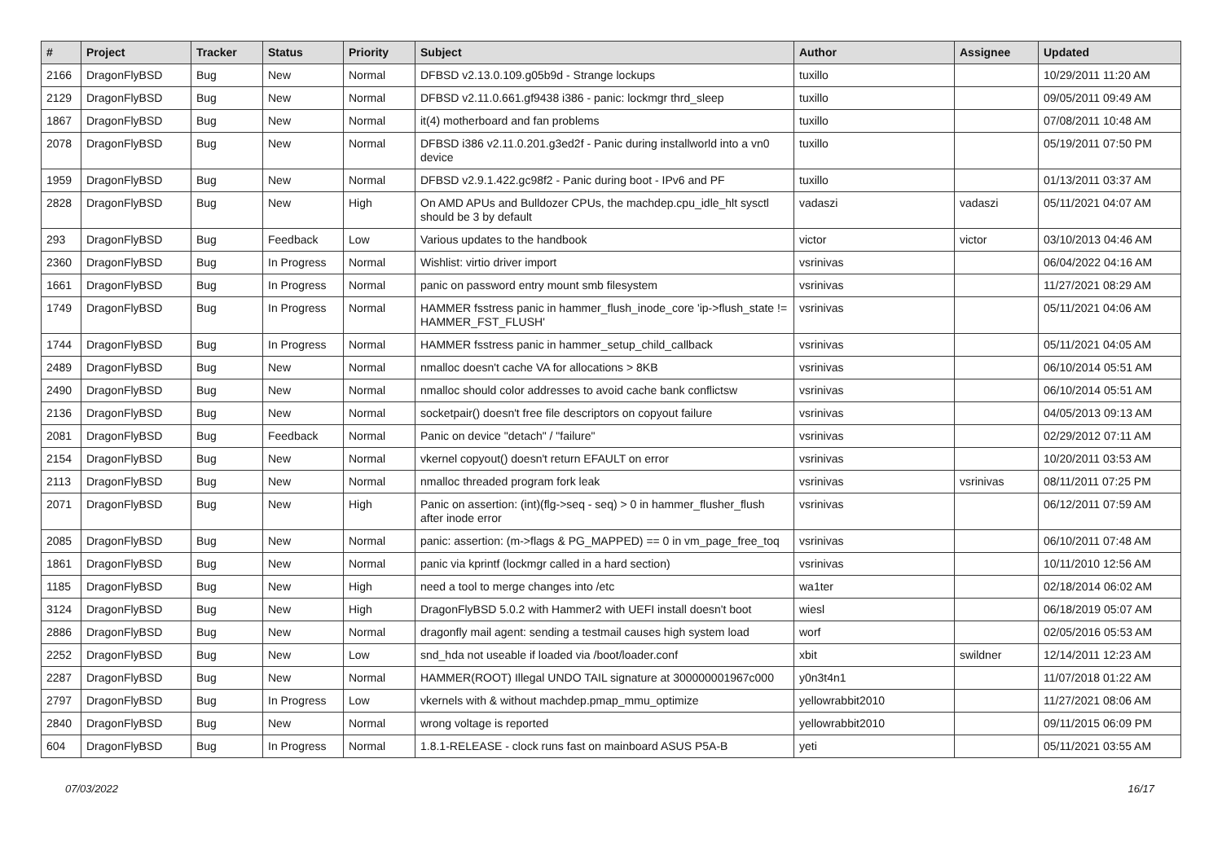| # | Project | Tracker | Status | Priority | Subject | Author | Assignee | Updated |
| --- | --- | --- | --- | --- | --- | --- | --- | --- |
| 2166 | DragonFlyBSD | Bug | New | Normal | DFBSD v2.13.0.109.g05b9d - Strange lockups | tuxillo | | 10/29/2011 11:20 AM |
| 2129 | DragonFlyBSD | Bug | New | Normal | DFBSD v2.11.0.661.gf9438 i386 - panic: lockmgr thrd_sleep | tuxillo | | 09/05/2011 09:49 AM |
| 1867 | DragonFlyBSD | Bug | New | Normal | it(4) motherboard and fan problems | tuxillo | | 07/08/2011 10:48 AM |
| 2078 | DragonFlyBSD | Bug | New | Normal | DFBSD i386 v2.11.0.201.g3ed2f - Panic during installworld into a vn0 device | tuxillo | | 05/19/2011 07:50 PM |
| 1959 | DragonFlyBSD | Bug | New | Normal | DFBSD v2.9.1.422.gc98f2 - Panic during boot - IPv6 and PF | tuxillo | | 01/13/2011 03:37 AM |
| 2828 | DragonFlyBSD | Bug | New | High | On AMD APUs and Bulldozer CPUs, the machdep.cpu_idle_hlt sysctl should be 3 by default | vadaszi | vadaszi | 05/11/2021 04:07 AM |
| 293 | DragonFlyBSD | Bug | Feedback | Low | Various updates to the handbook | victor | victor | 03/10/2013 04:46 AM |
| 2360 | DragonFlyBSD | Bug | In Progress | Normal | Wishlist: virtio driver import | vsrinivas | | 06/04/2022 04:16 AM |
| 1661 | DragonFlyBSD | Bug | In Progress | Normal | panic on password entry mount smb filesystem | vsrinivas | | 11/27/2021 08:29 AM |
| 1749 | DragonFlyBSD | Bug | In Progress | Normal | HAMMER fsstress panic in hammer_flush_inode_core 'ip->flush_state != HAMMER_FST_FLUSH' | vsrinivas | | 05/11/2021 04:06 AM |
| 1744 | DragonFlyBSD | Bug | In Progress | Normal | HAMMER fsstress panic in hammer_setup_child_callback | vsrinivas | | 05/11/2021 04:05 AM |
| 2489 | DragonFlyBSD | Bug | New | Normal | nmalloc doesn't cache VA for allocations > 8KB | vsrinivas | | 06/10/2014 05:51 AM |
| 2490 | DragonFlyBSD | Bug | New | Normal | nmalloc should color addresses to avoid cache bank conflictsw | vsrinivas | | 06/10/2014 05:51 AM |
| 2136 | DragonFlyBSD | Bug | New | Normal | socketpair() doesn't free file descriptors on copyout failure | vsrinivas | | 04/05/2013 09:13 AM |
| 2081 | DragonFlyBSD | Bug | Feedback | Normal | Panic on device "detach" / "failure" | vsrinivas | | 02/29/2012 07:11 AM |
| 2154 | DragonFlyBSD | Bug | New | Normal | vkernel copyout() doesn't return EFAULT on error | vsrinivas | | 10/20/2011 03:53 AM |
| 2113 | DragonFlyBSD | Bug | New | Normal | nmalloc threaded program fork leak | vsrinivas | vsrinivas | 08/11/2011 07:25 PM |
| 2071 | DragonFlyBSD | Bug | New | High | Panic on assertion: (int)(flg->seq - seq) > 0 in hammer_flusher_flush after inode error | vsrinivas | | 06/12/2011 07:59 AM |
| 2085 | DragonFlyBSD | Bug | New | Normal | panic: assertion: (m->flags & PG_MAPPED) == 0 in vm_page_free_toq | vsrinivas | | 06/10/2011 07:48 AM |
| 1861 | DragonFlyBSD | Bug | New | Normal | panic via kprintf (lockmgr called in a hard section) | vsrinivas | | 10/11/2010 12:56 AM |
| 1185 | DragonFlyBSD | Bug | New | High | need a tool to merge changes into /etc | wa1ter | | 02/18/2014 06:02 AM |
| 3124 | DragonFlyBSD | Bug | New | High | DragonFlyBSD 5.0.2 with Hammer2 with UEFI install doesn't boot | wiesl | | 06/18/2019 05:07 AM |
| 2886 | DragonFlyBSD | Bug | New | Normal | dragonfly mail agent: sending a testmail causes high system load | worf | | 02/05/2016 05:53 AM |
| 2252 | DragonFlyBSD | Bug | New | Low | snd_hda not useable if loaded via /boot/loader.conf | xbit | swildner | 12/14/2011 12:23 AM |
| 2287 | DragonFlyBSD | Bug | New | Normal | HAMMER(ROOT) Illegal UNDO TAIL signature at 300000001967c000 | y0n3t4n1 | | 11/07/2018 01:22 AM |
| 2797 | DragonFlyBSD | Bug | In Progress | Low | vkernels with & without machdep.pmap_mmu_optimize | yellowrabbit2010 | | 11/27/2021 08:06 AM |
| 2840 | DragonFlyBSD | Bug | New | Normal | wrong voltage is reported | yellowrabbit2010 | | 09/11/2015 06:09 PM |
| 604 | DragonFlyBSD | Bug | In Progress | Normal | 1.8.1-RELEASE - clock runs fast on mainboard ASUS P5A-B | yeti | | 05/11/2021 03:55 AM |
07/03/2022 16/17